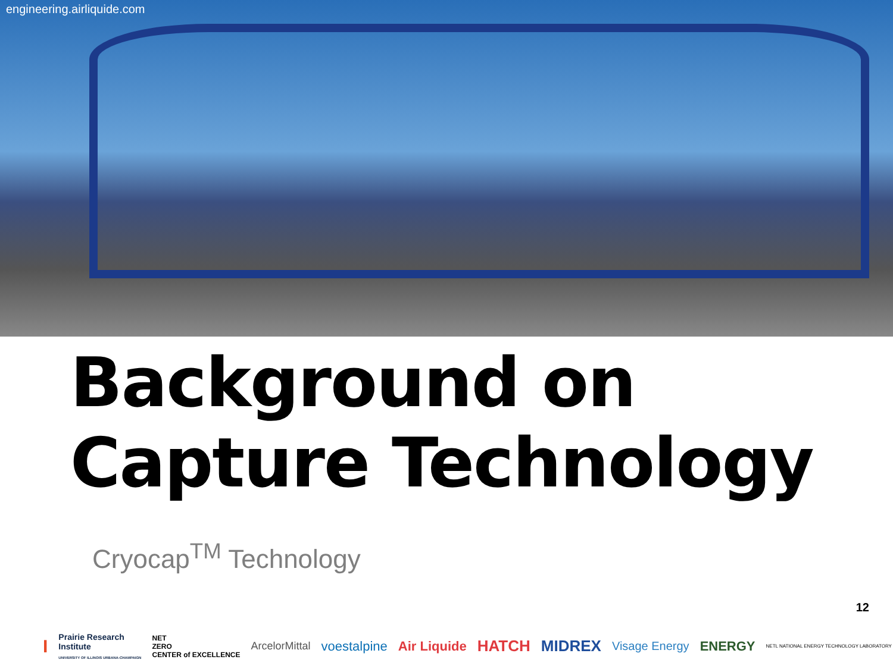engineering.airliquide.com
Background on Capture Technology
Cryocap<sup>TM</sup> Technology
12
I Prairie Research
Institute
UNIVERSITY OF ILLINOIS URBANA-CHAMPAIGN NET
ZERO
CENTER of EXCELLENCE ArcelorMittal voestalpine Air Liquide HATCH MIDREX Visage Energy ENERGY NETL NATIONAL ENERGY TECHNOLOGY LABORATORY